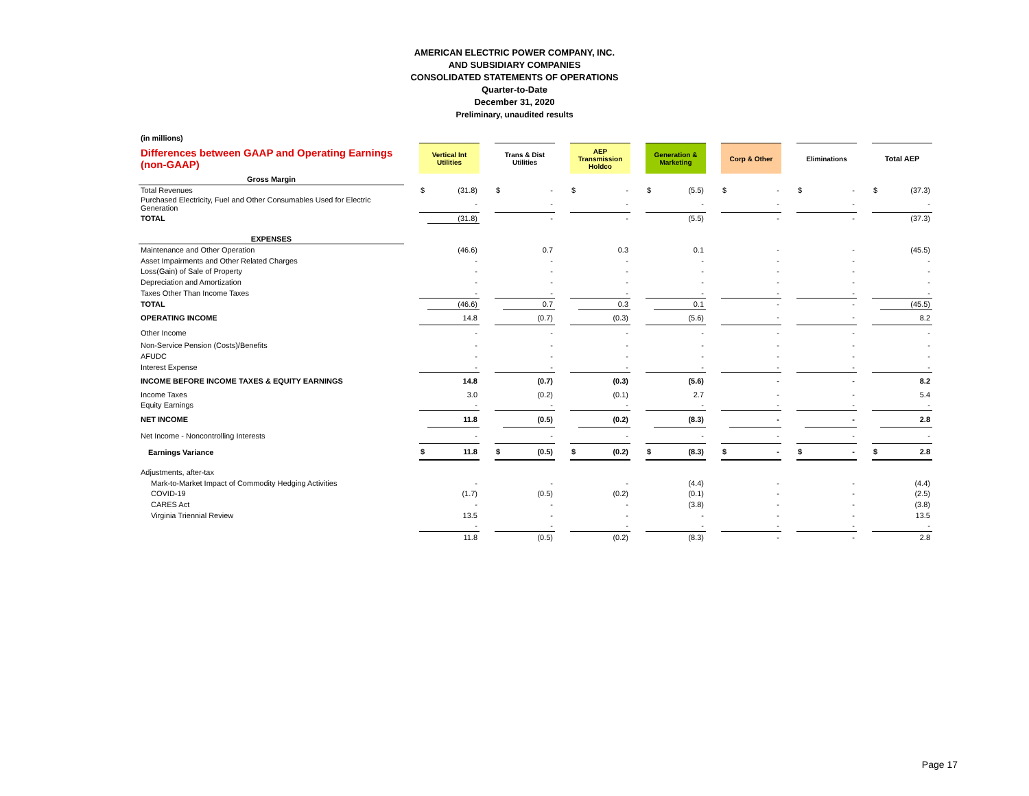AMERICAN ELECTRIC POWER COMPANY, INC.
AND SUBSIDIARY COMPANIES
CONSOLIDATED STATEMENTS OF OPERATIONS
Quarter-to-Date
December 31, 2020
Preliminary, unaudited results
| (in millions) | | | | | | | | | | | | | | | | | | | | | |
| Differences between GAAP and Operating Earnings (non-GAAP) | | Vertical Int Utilities | | | Trans & Dist Utilities | | | AEP Transmission Holdco | | | Generation & Marketing | | | Corp & Other | | | Eliminations | | | Total AEP | |
| Gross Margin | | | | | | | | | | | | | | | | | | | | | |
| Total Revenues | | $ | (31.8) | | $ | - | | $ | - | | $ | (5.5) | | $ | - | | $ | - | | $ | (37.3) |
| Purchased Electricity, Fuel and Other Consumables Used for Electric Generation | | | - | | | - | | | - | | | - | | | - | | | - | | | - |
| TOTAL | | | (31.8) | | | - | | | - | | | (5.5) | | | - | | | - | | | (37.3) |
| EXPENSES | | | | | | | | | | | | | | | | | | | | | |
| Maintenance and Other Operation | | | (46.6) | | | 0.7 | | | 0.3 | | | 0.1 | | | - | | | - | | | (45.5) |
| Asset Impairments and Other Related Charges | | | - | | | - | | | - | | | - | | | - | | | - | | | - |
| Loss(Gain) of Sale of Property | | | - | | | - | | | - | | | - | | | - | | | - | | | - |
| Depreciation and Amortization | | | - | | | - | | | - | | | - | | | - | | | - | | | - |
| Taxes Other Than Income Taxes | | | - | | | - | | | - | | | - | | | - | | | - | | | - |
| TOTAL | | | (46.6) | | | 0.7 | | | 0.3 | | | 0.1 | | | - | | | - | | | (45.5) |
| OPERATING INCOME | | | 14.8 | | | (0.7) | | | (0.3) | | | (5.6) | | | - | | | - | | | 8.2 |
| Other Income | | | - | | | - | | | - | | | - | | | - | | | - | | | - |
| Non-Service Pension (Costs)/Benefits | | | - | | | - | | | - | | | - | | | - | | | - | | | - |
| AFUDC | | | - | | | - | | | - | | | - | | | - | | | - | | | - |
| Interest Expense | | | - | | | - | | | - | | | - | | | - | | | - | | | - |
| INCOME BEFORE INCOME TAXES & EQUITY EARNINGS | | | 14.8 | | | (0.7) | | | (0.3) | | | (5.6) | | | - | | | - | | | 8.2 |
| Income Taxes | | | 3.0 | | | (0.2) | | | (0.1) | | | 2.7 | | | - | | | - | | | 5.4 |
| Equity Earnings | | | - | | | - | | | - | | | - | | | - | | | - | | | - |
| NET INCOME | | | 11.8 | | | (0.5) | | | (0.2) | | | (8.3) | | | - | | | - | | | 2.8 |
| Net Income - Noncontrolling Interests | | | - | | | - | | | - | | | - | | | - | | | - | | | - |
| Earnings Variance | | $ | 11.8 | | $ | (0.5) | | $ | (0.2) | | $ | (8.3) | | $ | - | | $ | - | | $ | 2.8 |
| Adjustments, after-tax | | | | | | | | | | | | | | | | | | | | | |
| Mark-to-Market Impact of Commodity Hedging Activities | | | - | | | - | | | - | | | (4.4) | | | - | | | - | | | (4.4) |
| COVID-19 | | | (1.7) | | | (0.5) | | | (0.2) | | | (0.1) | | | - | | | - | | | (2.5) |
| CARES Act | | | - | | | - | | | - | | | (3.8) | | | - | | | - | | | (3.8) |
| Virginia Triennial Review | | | 13.5 | | | - | | | - | | | - | | | - | | | - | | | 13.5 |
| | | | - | | | - | | | - | | | - | | | - | | | - | | | - |
| | | | 11.8 | | | (0.5) | | | (0.2) | | | (8.3) | | | - | | | - | | | 2.8 |
Page 17